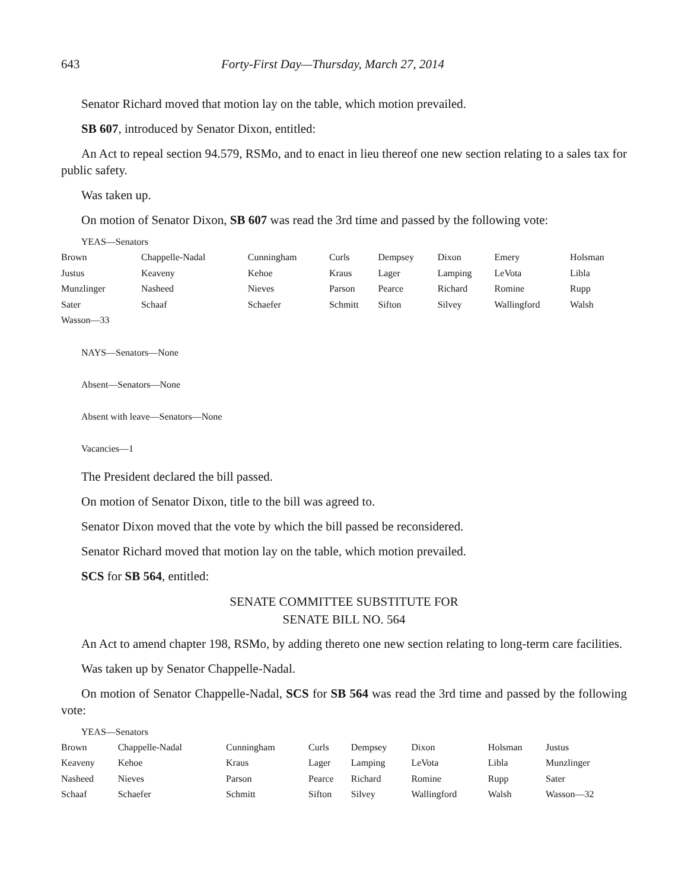643 Forty-First Day—Thursday, March 27, 2014
Senator Richard moved that motion lay on the table, which motion prevailed.
SB 607, introduced by Senator Dixon, entitled:
An Act to repeal section 94.579, RSMo, and to enact in lieu thereof one new section relating to a sales tax for public safety.
Was taken up.
On motion of Senator Dixon, SB 607 was read the 3rd time and passed by the following vote:
YEAS—Senators
| Brown | Chappelle-Nadal | Cunningham | Curls | Dempsey | Dixon | Emery | Holsman |
| Justus | Keaveny | Kehoe | Kraus | Lager | Lamping | LeVota | Libla |
| Munzlinger | Nasheed | Nieves | Parson | Pearce | Richard | Romine | Rupp |
| Sater | Schaaf | Schaefer | Schmitt | Sifton | Silvey | Wallingford | Walsh |
| Wasson—33 | | | | | | | |
NAYS—Senators—None
Absent—Senators—None
Absent with leave—Senators—None
Vacancies—1
The President declared the bill passed.
On motion of Senator Dixon, title to the bill was agreed to.
Senator Dixon moved that the vote by which the bill passed be reconsidered.
Senator Richard moved that motion lay on the table, which motion prevailed.
SCS for SB 564, entitled:
SENATE COMMITTEE SUBSTITUTE FOR
SENATE BILL NO. 564
An Act to amend chapter 198, RSMo, by adding thereto one new section relating to long-term care facilities.
Was taken up by Senator Chappelle-Nadal.
On motion of Senator Chappelle-Nadal, SCS for SB 564 was read the 3rd time and passed by the following vote:
YEAS—Senators
| Brown | Chappelle-Nadal | Cunningham | Curls | Dempsey | Dixon | Holsman | Justus |
| Keaveny | Kehoe | Kraus | Lager | Lamping | LeVota | Libla | Munzlinger |
| Nasheed | Nieves | Parson | Pearce | Richard | Romine | Rupp | Sater |
| Schaaf | Schaefer | Schmitt | Sifton | Silvey | Wallingford | Walsh | Wasson—32 |